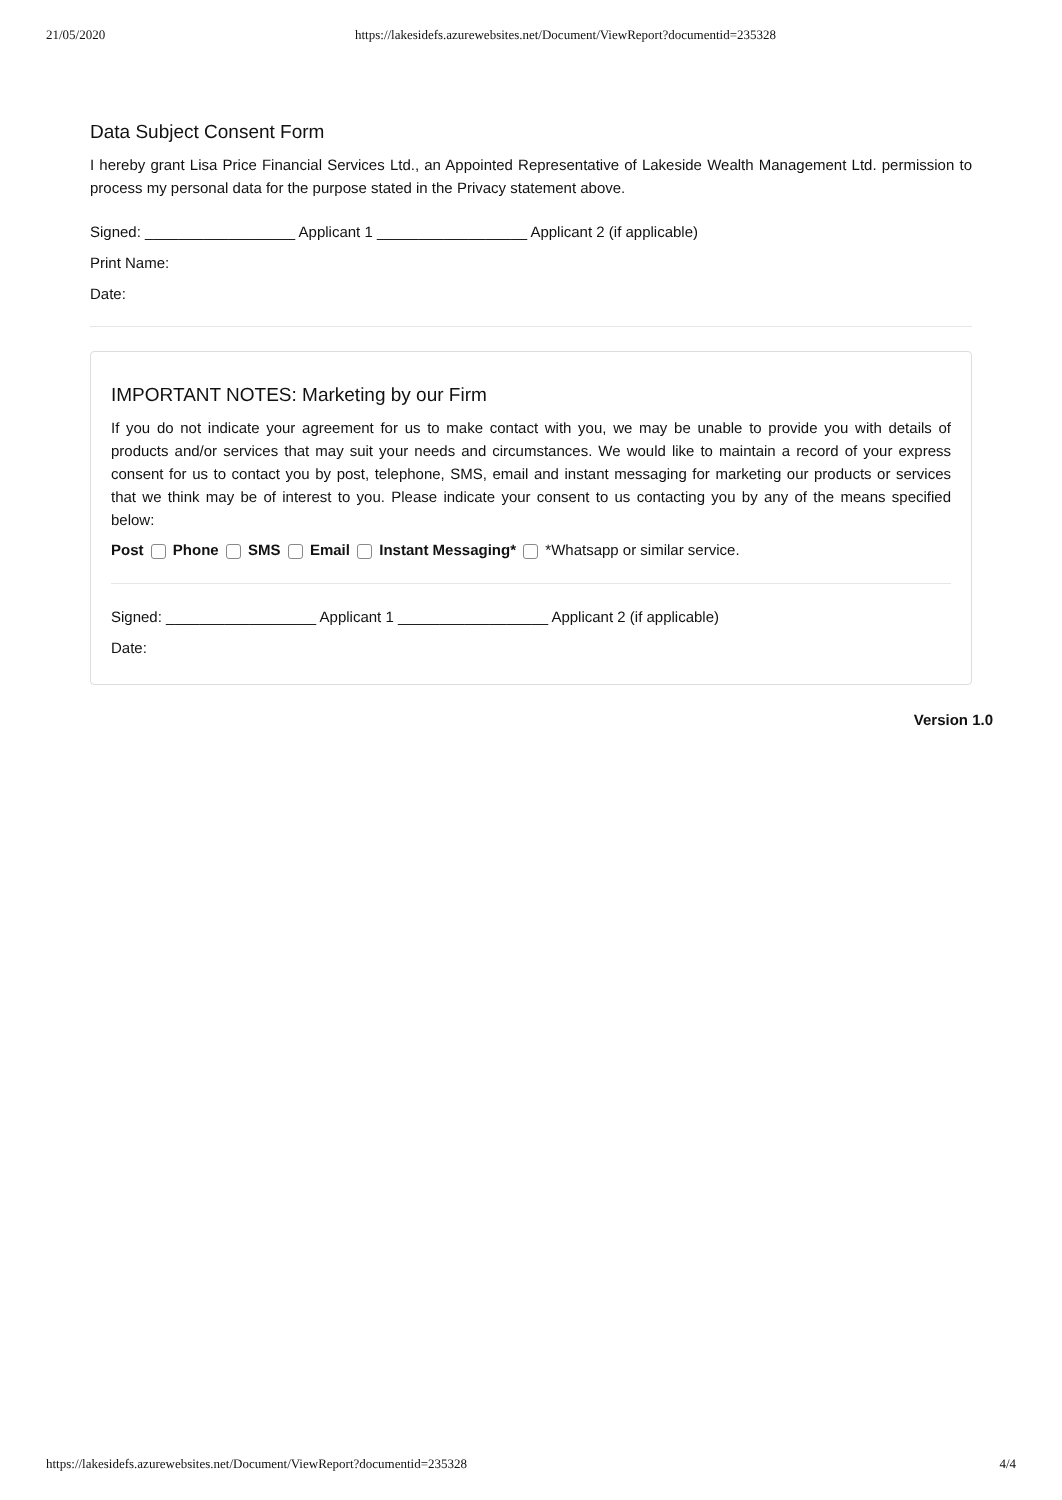21/05/2020 https://lakesidefs.azurewebsites.net/Document/ViewReport?documentid=235328
Data Subject Consent Form
I hereby grant Lisa Price Financial Services Ltd., an Appointed Representative of Lakeside Wealth Management Ltd. permission to process my personal data for the purpose stated in the Privacy statement above.
Signed: __________________ Applicant 1 __________________ Applicant 2 (if applicable)
Print Name:
Date:
IMPORTANT NOTES: Marketing by our Firm
If you do not indicate your agreement for us to make contact with you, we may be unable to provide you with details of products and/or services that may suit your needs and circumstances. We would like to maintain a record of your express consent for us to contact you by post, telephone, SMS, email and instant messaging for marketing our products or services that we think may be of interest to you. Please indicate your consent to us contacting you by any of the means specified below:
Post Phone SMS Email Instant Messaging* *Whatsapp or similar service.
Signed: __________________ Applicant 1 __________________ Applicant 2 (if applicable)
Date:
Version 1.0
https://lakesidefs.azurewebsites.net/Document/ViewReport?documentid=235328 4/4